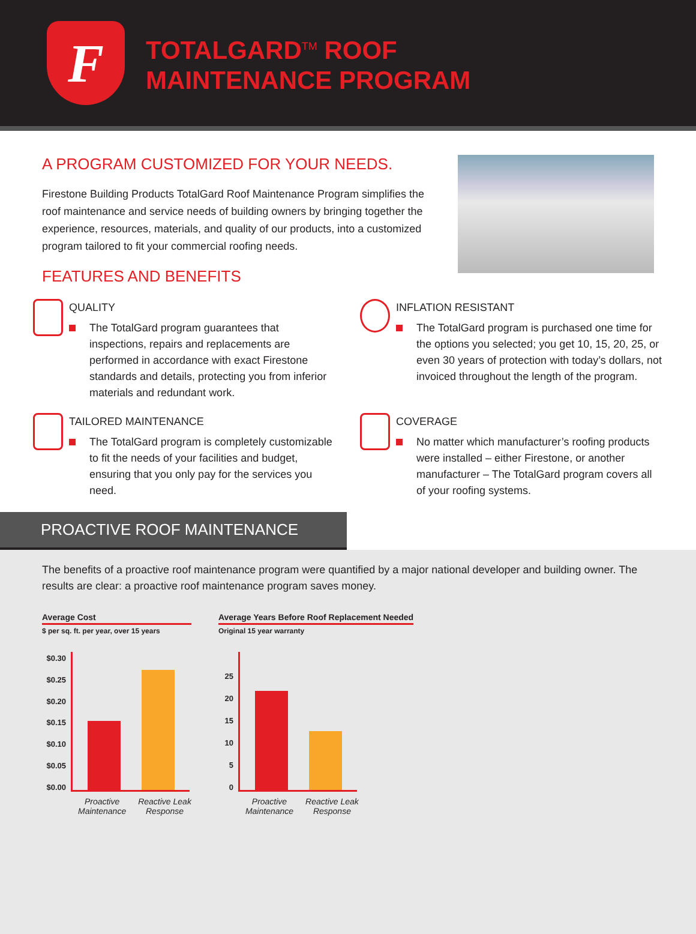F
TOTALGARD<sup>TM</sup> ROOF
MAINTENANCE PROGRAM
A PROGRAM CUSTOMIZED FOR YOUR NEEDS.
Firestone Building Products TotalGard Roof Maintenance Program simplifies the roof maintenance and service needs of building owners by bringing together the experience, resources, materials, and quality of our products, into a customized program tailored to fit your commercial roofing needs.
FEATURES AND BENEFITS
QUALITY
The TotalGard program guarantees that inspections, repairs and replacements are performed in accordance with exact Firestone standards and details, protecting you from inferior materials and redundant work.
INFLATION RESISTANT
The TotalGard program is purchased one time for the options you selected; you get 10, 15, 20, 25, or even 30 years of protection with today’s dollars, not invoiced throughout the length of the program.
TAILORED MAINTENANCE
The TotalGard program is completely customizable to fit the needs of your facilities and budget, ensuring that you only pay for the services you need.
COVERAGE
No matter which manufacturer’s roofing products were installed – either Firestone, or another manufacturer – The TotalGard program covers all of your roofing systems.
PROACTIVE ROOF MAINTENANCE
The benefits of a proactive roof maintenance program were quantified by a major national developer and building owner. The results are clear: a proactive roof maintenance program saves money.
Average Cost
$ per sq. ft. per year, over 15 years
$0.30
$0.25
$0.20
$0.15
$0.10
$0.05
$0.00
Proactive
Maintenance Reactive Leak
Response
Average Years Before Roof Replacement Needed
Original 15 year warranty
25
20
15
10
5
0
Proactive
Maintenance Reactive Leak
Response